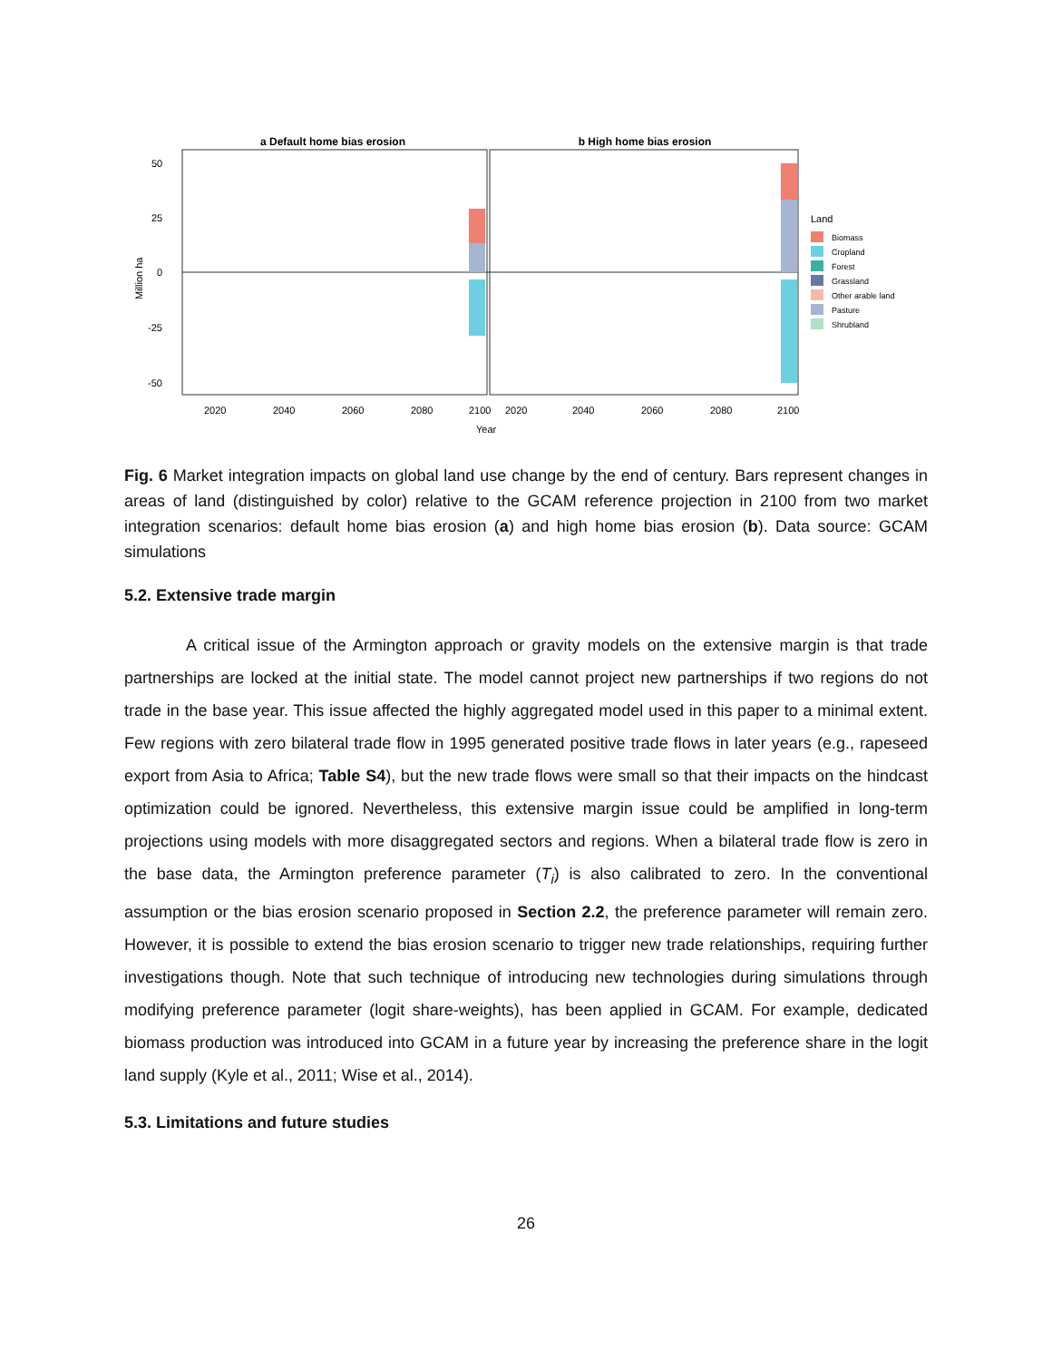a Default home bias erosion
b High home bias erosion
50
25
0
-25
-50
2020
2040
2060
2080
2100
2020
2040
2060
2080
2100
Year
Million ha
Land
Biomass
Cropland
Forest
Grassland
Other arable land
Pasture
Shrubland
Fig. 6 Market integration impacts on global land use change by the end of century. Bars represent changes in areas of land (distinguished by color) relative to the GCAM reference projection in 2100 from two market integration scenarios: default home bias erosion (a) and high home bias erosion (b). Data source: GCAM simulations
5.2. Extensive trade margin
A critical issue of the Armington approach or gravity models on the extensive margin is that trade partnerships are locked at the initial state. The model cannot project new partnerships if two regions do not trade in the base year. This issue affected the highly aggregated model used in this paper to a minimal extent. Few regions with zero bilateral trade flow in 1995 generated positive trade flows in later years (e.g., rapeseed export from Asia to Africa; Table S4), but the new trade flows were small so that their impacts on the hindcast optimization could be ignored. Nevertheless, this extensive margin issue could be amplified in long-term projections using models with more disaggregated sectors and regions. When a bilateral trade flow is zero in the base data, the Armington preference parameter (T<sub>i</sub>) is also calibrated to zero. In the conventional assumption or the bias erosion scenario proposed in Section 2.2, the preference parameter will remain zero. However, it is possible to extend the bias erosion scenario to trigger new trade relationships, requiring further investigations though. Note that such technique of introducing new technologies during simulations through modifying preference parameter (logit share-weights), has been applied in GCAM. For example, dedicated biomass production was introduced into GCAM in a future year by increasing the preference share in the logit land supply (Kyle et al., 2011; Wise et al., 2014).
5.3. Limitations and future studies
26